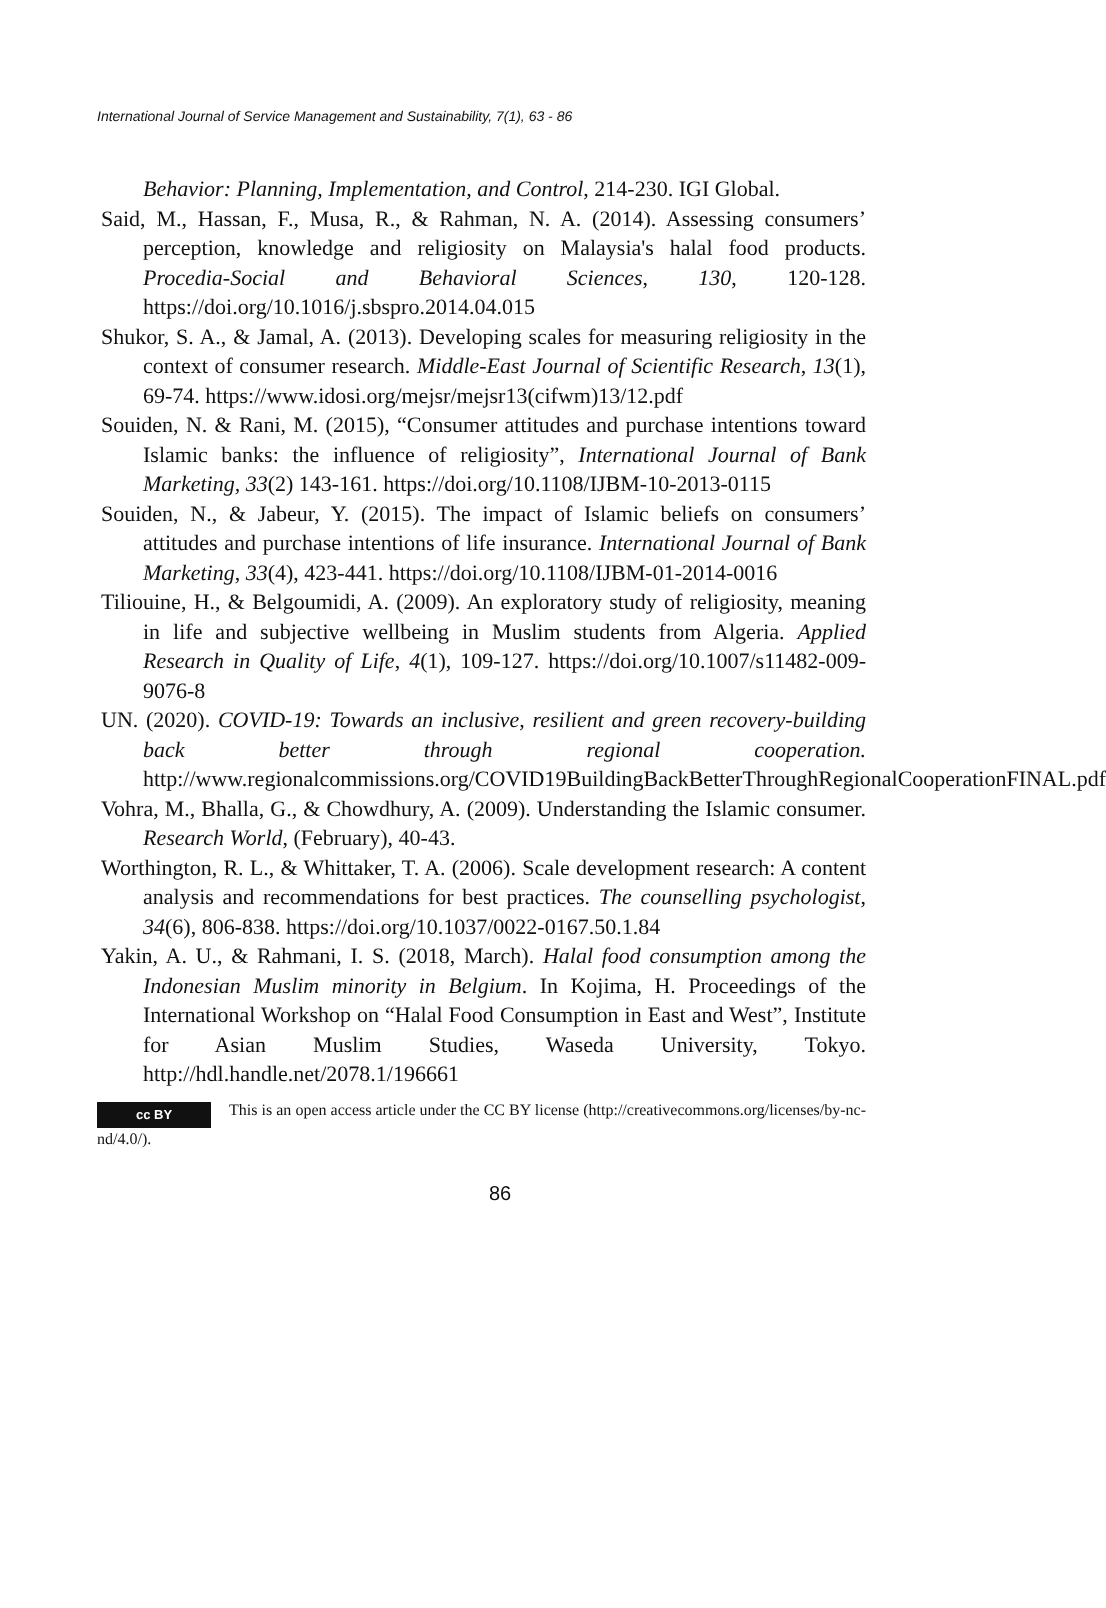International Journal of Service Management and Sustainability, 7(1), 63 - 86
Behavior: Planning, Implementation, and Control, 214-230. IGI Global.
Said, M., Hassan, F., Musa, R., & Rahman, N. A. (2014). Assessing consumers’ perception, knowledge and religiosity on Malaysia's halal food products. Procedia-Social and Behavioral Sciences, 130, 120-128. https://doi.org/10.1016/j.sbspro.2014.04.015
Shukor, S. A., & Jamal, A. (2013). Developing scales for measuring religiosity in the context of consumer research. Middle-East Journal of Scientific Research, 13(1), 69-74. https://www.idosi.org/mejsr/mejsr13(cifwm)13/12.pdf
Souiden, N. & Rani, M. (2015), “Consumer attitudes and purchase intentions toward Islamic banks: the influence of religiosity”, International Journal of Bank Marketing, 33(2) 143-161. https://doi.org/10.1108/IJBM-10-2013-0115
Souiden, N., & Jabeur, Y. (2015). The impact of Islamic beliefs on consumers’ attitudes and purchase intentions of life insurance. International Journal of Bank Marketing, 33(4), 423-441. https://doi.org/10.1108/IJBM-01-2014-0016
Tiliouine, H., & Belgoumidi, A. (2009). An exploratory study of religiosity, meaning in life and subjective wellbeing in Muslim students from Algeria. Applied Research in Quality of Life, 4(1), 109-127. https://doi.org/10.1007/s11482-009-9076-8
UN. (2020). COVID-19: Towards an inclusive, resilient and green recovery-building back better through regional cooperation. http://www.regionalcommissions.org/COVID19BuildingBackBetterThroughRegionalCooperationFINAL.pdf
Vohra, M., Bhalla, G., & Chowdhury, A. (2009). Understanding the Islamic consumer. Research World, (February), 40-43.
Worthington, R. L., & Whittaker, T. A. (2006). Scale development research: A content analysis and recommendations for best practices. The counselling psychologist, 34(6), 806-838. https://doi.org/10.1037/0022-0167.50.1.84
Yakin, A. U., & Rahmani, I. S. (2018, March). Halal food consumption among the Indonesian Muslim minority in Belgium. In Kojima, H. Proceedings of the International Workshop on “Halal Food Consumption in East and West”, Institute for Asian Muslim Studies, Waseda University, Tokyo. http://hdl.handle.net/2078.1/196661
cc BY This is an open access article under the CC BY license (http://creativecommons.org/licenses/by-nc-nd/4.0/).
86